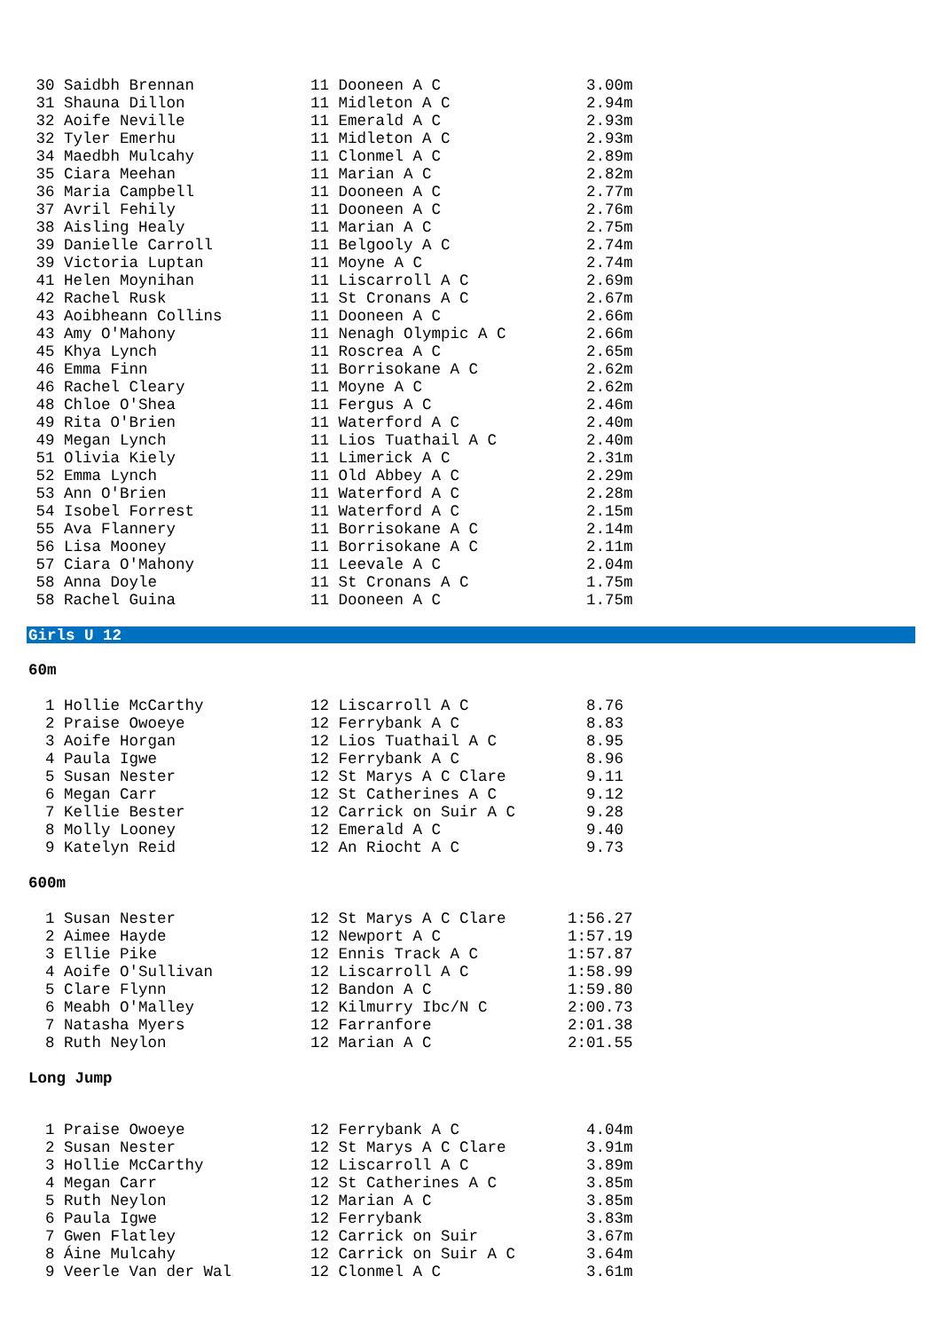| 30 Saidbh Brennan | 11 Dooneen A C | 3.00m |
| 31 Shauna Dillon | 11 Midleton A C | 2.94m |
| 32 Aoife Neville | 11 Emerald A C | 2.93m |
| 32 Tyler Emerhu | 11 Midleton A C | 2.93m |
| 34 Maedbh Mulcahy | 11 Clonmel A C | 2.89m |
| 35 Ciara Meehan | 11 Marian A C | 2.82m |
| 36 Maria Campbell | 11 Dooneen A C | 2.77m |
| 37 Avril Fehily | 11 Dooneen A C | 2.76m |
| 38 Aisling Healy | 11 Marian A C | 2.75m |
| 39 Danielle Carroll | 11 Belgooly A C | 2.74m |
| 39 Victoria Luptan | 11 Moyne A C | 2.74m |
| 41 Helen Moynihan | 11 Liscarroll A C | 2.69m |
| 42 Rachel Rusk | 11 St Cronans A C | 2.67m |
| 43 Aoibheann Collins | 11 Dooneen A C | 2.66m |
| 43 Amy O'Mahony | 11 Nenagh Olympic A C | 2.66m |
| 45 Khya Lynch | 11 Roscrea A C | 2.65m |
| 46 Emma Finn | 11 Borrisokane A C | 2.62m |
| 46 Rachel Cleary | 11 Moyne A C | 2.62m |
| 48 Chloe O'Shea | 11 Fergus A C | 2.46m |
| 49 Rita O'Brien | 11 Waterford A C | 2.40m |
| 49 Megan Lynch | 11 Lios Tuathail A C | 2.40m |
| 51 Olivia Kiely | 11 Limerick A C | 2.31m |
| 52 Emma Lynch | 11 Old Abbey A C | 2.29m |
| 53 Ann O'Brien | 11 Waterford A C | 2.28m |
| 54 Isobel Forrest | 11 Waterford A C | 2.15m |
| 55 Ava Flannery | 11 Borrisokane A C | 2.14m |
| 56 Lisa Mooney | 11 Borrisokane A C | 2.11m |
| 57 Ciara O'Mahony | 11 Leevale A C | 2.04m |
| 58 Anna Doyle | 11 St Cronans A C | 1.75m |
| 58 Rachel Guina | 11 Dooneen A C | 1.75m |
Girls U 12
60m
| 1 Hollie McCarthy | 12 Liscarroll A C | 8.76 |
| 2 Praise Owoeye | 12 Ferrybank A C | 8.83 |
| 3 Aoife Horgan | 12 Lios Tuathail A C | 8.95 |
| 4 Paula Igwe | 12 Ferrybank A C | 8.96 |
| 5 Susan Nester | 12 St Marys A C Clare | 9.11 |
| 6 Megan Carr | 12 St Catherines A C | 9.12 |
| 7 Kellie Bester | 12 Carrick on Suir A C | 9.28 |
| 8 Molly Looney | 12 Emerald A C | 9.40 |
| 9 Katelyn Reid | 12 An Riocht A C | 9.73 |
600m
| 1 Susan Nester | 12 St Marys A C Clare | 1:56.27 |
| 2 Aimee Hayde | 12 Newport A C | 1:57.19 |
| 3 Ellie Pike | 12 Ennis Track A C | 1:57.87 |
| 4 Aoife O'Sullivan | 12 Liscarroll A C | 1:58.99 |
| 5 Clare Flynn | 12 Bandon A C | 1:59.80 |
| 6 Meabh O'Malley | 12 Kilmurry Ibc/N C | 2:00.73 |
| 7 Natasha Myers | 12 Farranfore | 2:01.38 |
| 8 Ruth Neylon | 12 Marian A C | 2:01.55 |
Long Jump
| 1 Praise Owoeye | 12 Ferrybank A C | 4.04m |
| 2 Susan Nester | 12 St Marys A C Clare | 3.91m |
| 3 Hollie McCarthy | 12 Liscarroll A C | 3.89m |
| 4 Megan Carr | 12 St Catherines A C | 3.85m |
| 5 Ruth Neylon | 12 Marian A C | 3.85m |
| 6 Paula Igwe | 12 Ferrybank | 3.83m |
| 7 Gwen Flatley | 12 Carrick on Suir | 3.67m |
| 8 Áine Mulcahy | 12 Carrick on Suir A C | 3.64m |
| 9 Veerle Van der Wal | 12 Clonmel A C | 3.61m |